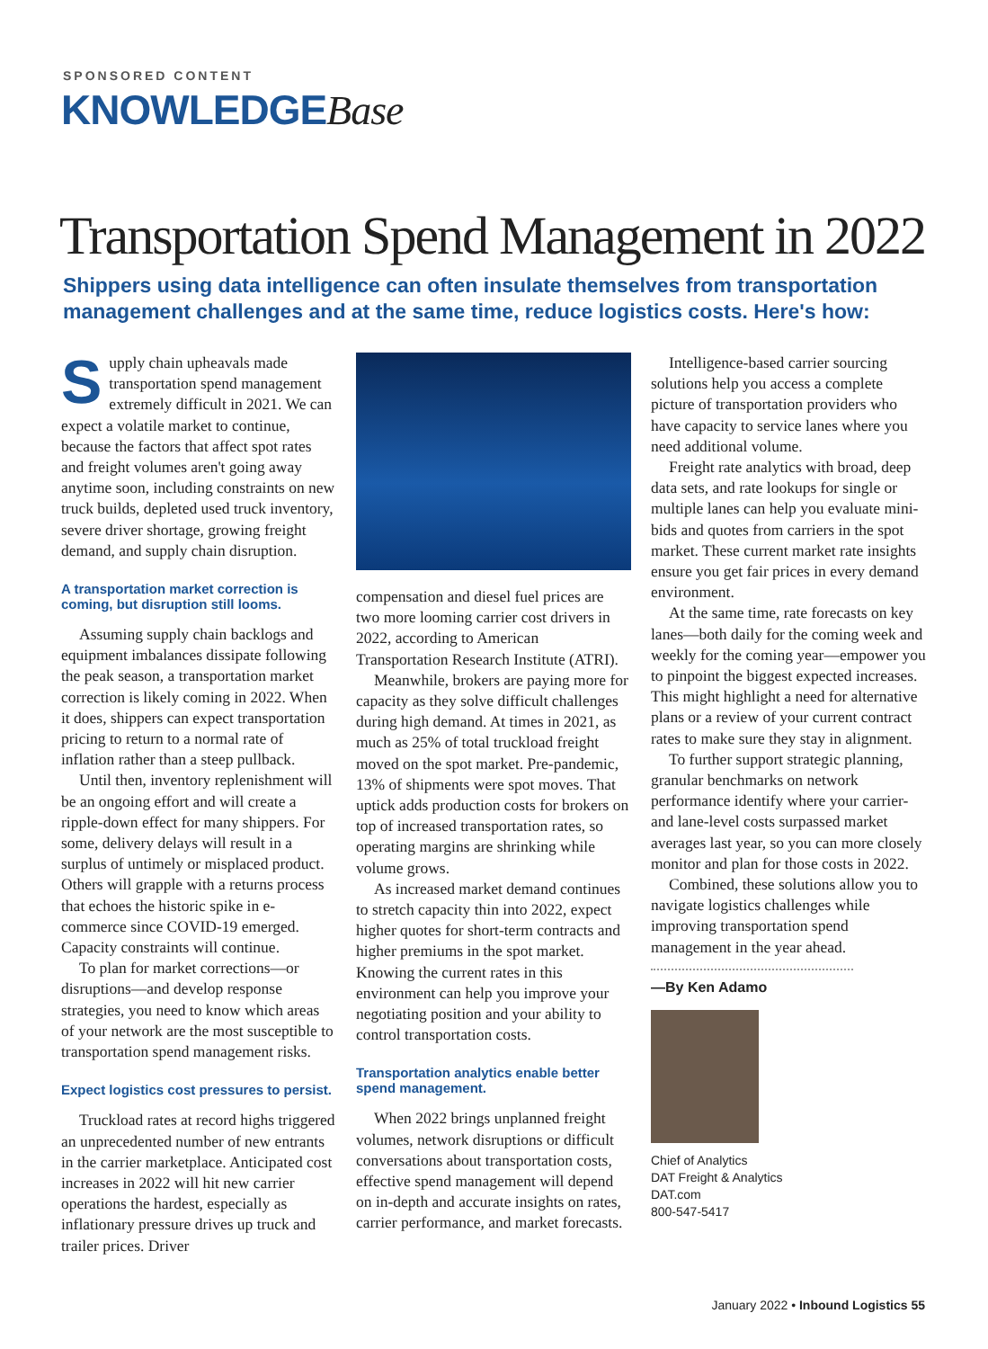SPONSORED CONTENT
KNOWLEDGEBase
Transportation Spend Management in 2022
Shippers using data intelligence can often insulate themselves from transportation management challenges and at the same time, reduce logistics costs. Here's how:
Supply chain upheavals made transportation spend management extremely difficult in 2021. We can expect a volatile market to continue, because the factors that affect spot rates and freight volumes aren't going away anytime soon, including constraints on new truck builds, depleted used truck inventory, severe driver shortage, growing freight demand, and supply chain disruption.
A transportation market correction is coming, but disruption still looms.
Assuming supply chain backlogs and equipment imbalances dissipate following the peak season, a transportation market correction is likely coming in 2022. When it does, shippers can expect transportation pricing to return to a normal rate of inflation rather than a steep pullback.
Until then, inventory replenishment will be an ongoing effort and will create a ripple-down effect for many shippers. For some, delivery delays will result in a surplus of untimely or misplaced product. Others will grapple with a returns process that echoes the historic spike in e-commerce since COVID-19 emerged. Capacity constraints will continue.
To plan for market corrections—or disruptions—and develop response strategies, you need to know which areas of your network are the most susceptible to transportation spend management risks.
Expect logistics cost pressures to persist.
Truckload rates at record highs triggered an unprecedented number of new entrants in the carrier marketplace. Anticipated cost increases in 2022 will hit new carrier operations the hardest, especially as inflationary pressure drives up truck and trailer prices. Driver
compensation and diesel fuel prices are two more looming carrier cost drivers in 2022, according to American Transportation Research Institute (ATRI).
Meanwhile, brokers are paying more for capacity as they solve difficult challenges during high demand. At times in 2021, as much as 25% of total truckload freight moved on the spot market. Pre-pandemic, 13% of shipments were spot moves. That uptick adds production costs for brokers on top of increased transportation rates, so operating margins are shrinking while volume grows.
As increased market demand continues to stretch capacity thin into 2022, expect higher quotes for short-term contracts and higher premiums in the spot market. Knowing the current rates in this environment can help you improve your negotiating position and your ability to control transportation costs.
Transportation analytics enable better spend management.
When 2022 brings unplanned freight volumes, network disruptions or difficult conversations about transportation costs, effective spend management will depend on in-depth and accurate insights on rates, carrier performance, and market forecasts.
Intelligence-based carrier sourcing solutions help you access a complete picture of transportation providers who have capacity to service lanes where you need additional volume.
Freight rate analytics with broad, deep data sets, and rate lookups for single or multiple lanes can help you evaluate mini-bids and quotes from carriers in the spot market. These current market rate insights ensure you get fair prices in every demand environment.
At the same time, rate forecasts on key lanes—both daily for the coming week and weekly for the coming year—empower you to pinpoint the biggest expected increases. This might highlight a need for alternative plans or a review of your current contract rates to make sure they stay in alignment.
To further support strategic planning, granular benchmarks on network performance identify where your carrier- and lane-level costs surpassed market averages last year, so you can more closely monitor and plan for those costs in 2022.
Combined, these solutions allow you to navigate logistics challenges while improving transportation spend management in the year ahead.
—By Ken Adamo
Chief of Analytics
DAT Freight & Analytics
DAT.com
800-547-5417
January 2022 • Inbound Logistics 55